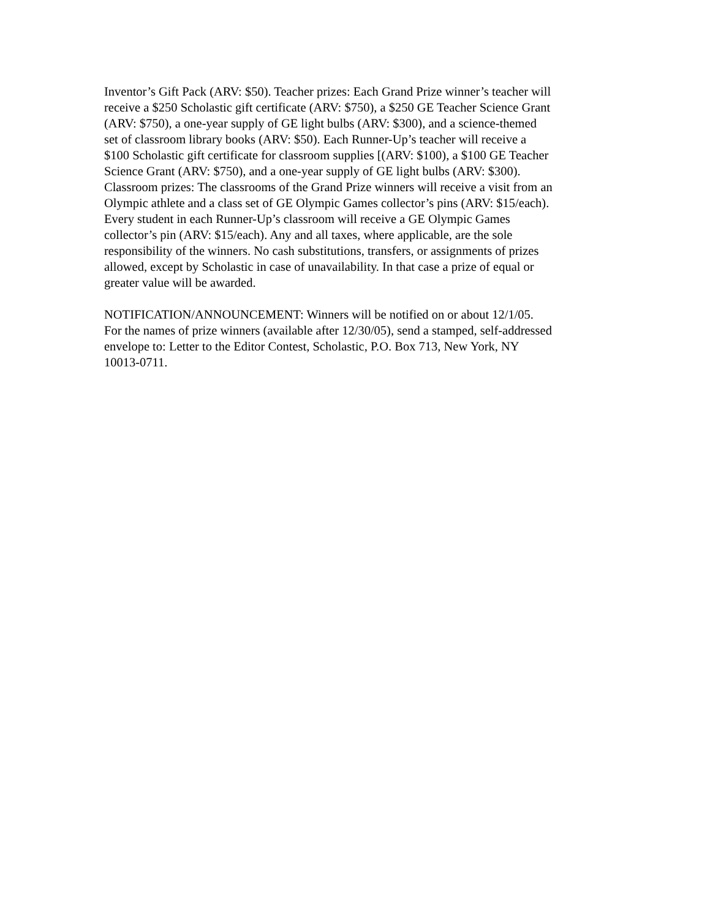Inventor’s Gift Pack (ARV: $50). Teacher prizes: Each Grand Prize winner’s teacher will
receive a $250 Scholastic gift certificate (ARV: $750), a $250 GE Teacher Science Grant
(ARV: $750), a one-year supply of GE light bulbs (ARV: $300), and a science-themed
set of classroom library books (ARV: $50). Each Runner-Up’s teacher will receive a
$100 Scholastic gift certificate for classroom supplies [(ARV: $100), a $100 GE Teacher
Science Grant (ARV: $750), and a one-year supply of GE light bulbs (ARV: $300).
Classroom prizes: The classrooms of the Grand Prize winners will receive a visit from an
Olympic athlete and a class set of GE Olympic Games collector’s pins (ARV: $15/each).
Every student in each Runner-Up’s classroom will receive a GE Olympic Games
collector’s pin (ARV: $15/each). Any and all taxes, where applicable, are the sole
responsibility of the winners. No cash substitutions, transfers, or assignments of prizes
allowed, except by Scholastic in case of unavailability. In that case a prize of equal or
greater value will be awarded.
NOTIFICATION/ANNOUNCEMENT: Winners will be notified on or about 12/1/05.
For the names of prize winners (available after 12/30/05), send a stamped, self-addressed
envelope to: Letter to the Editor Contest, Scholastic, P.O. Box 713, New York, NY
10013-0711.